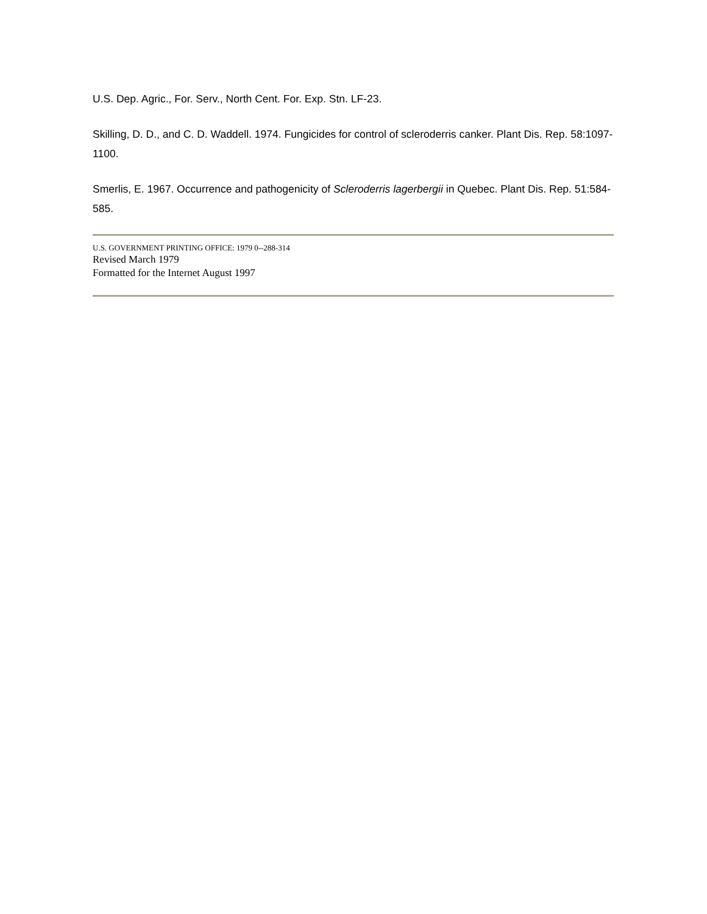U.S. Dep. Agric., For. Serv., North Cent. For. Exp. Stn. LF-23.
Skilling, D. D., and C. D. Waddell. 1974. Fungicides for control of scleroderris canker. Plant Dis. Rep. 58:1097-1100.
Smerlis, E. 1967. Occurrence and pathogenicity of Scleroderris lagerbergii in Quebec. Plant Dis. Rep. 51:584-585.
U.S. GOVERNMENT PRINTING OFFICE: 1979 0--288-314
Revised March 1979
Formatted for the Internet August 1997